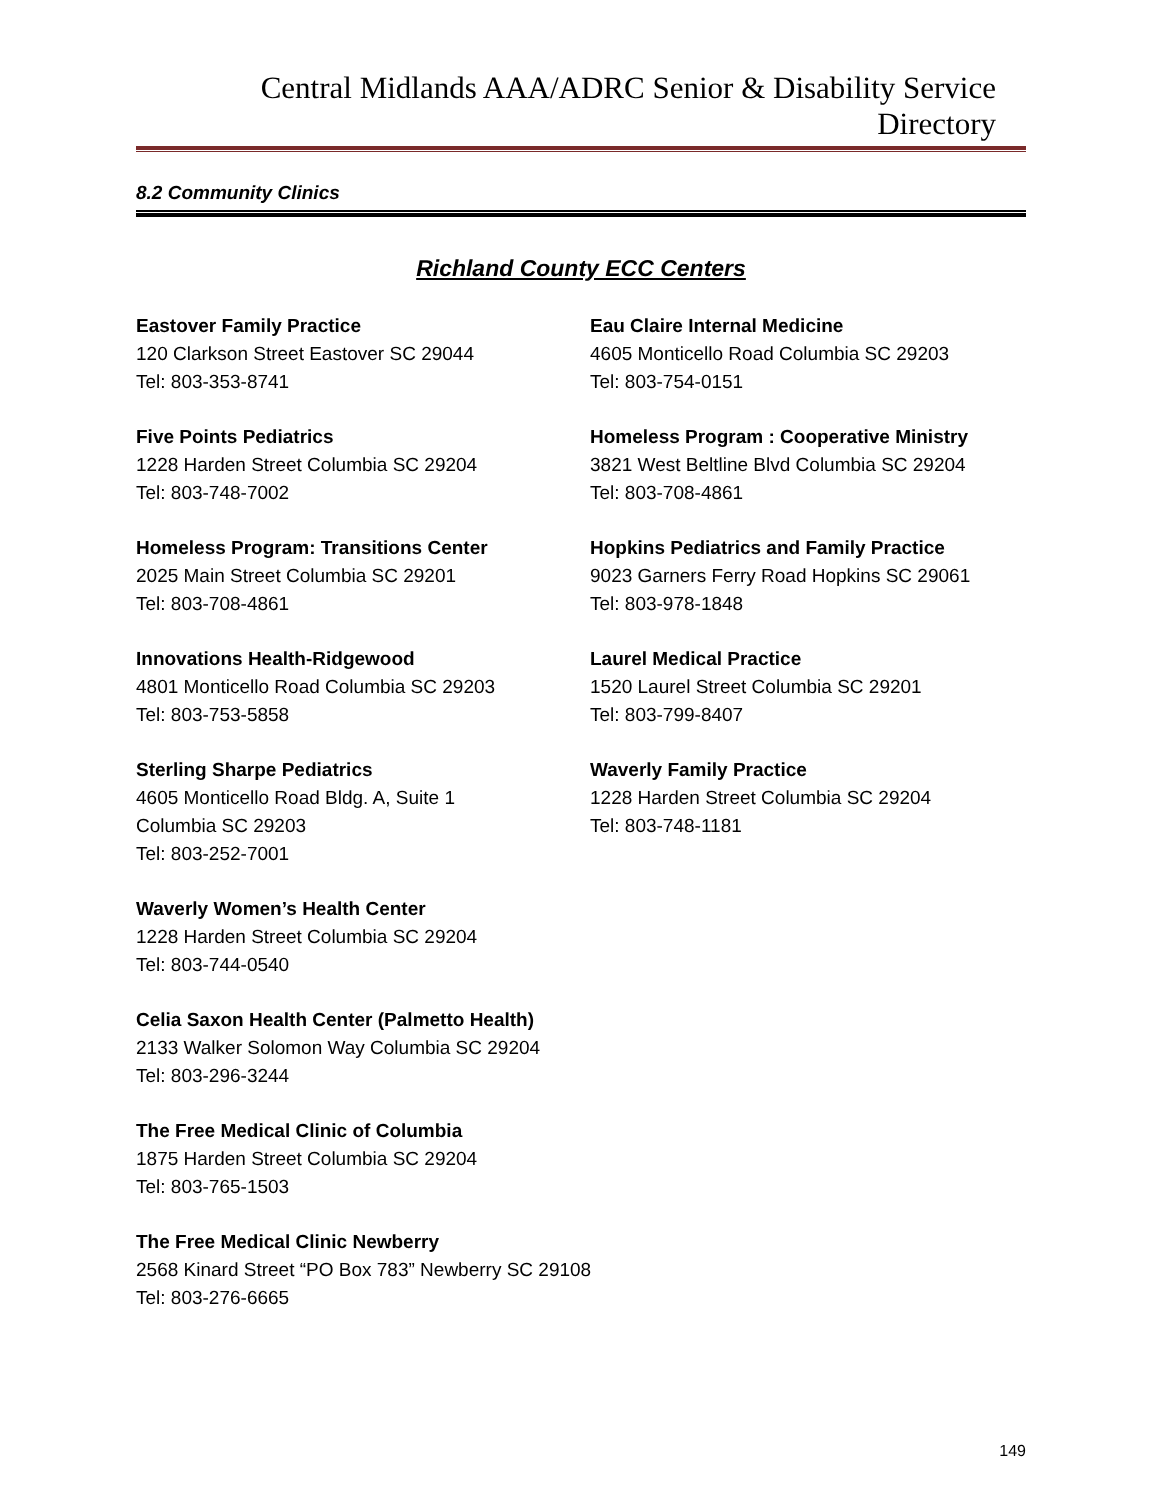Central Midlands AAA/ADRC Senior & Disability Service Directory
8.2 Community Clinics
Richland County ECC Centers
Eastover Family Practice
120 Clarkson Street Eastover SC 29044
Tel: 803-353-8741
Eau Claire Internal Medicine
4605 Monticello Road Columbia SC 29203
Tel: 803-754-0151
Five Points Pediatrics
1228 Harden Street Columbia SC 29204
Tel: 803-748-7002
Homeless Program : Cooperative Ministry
3821 West Beltline Blvd Columbia SC 29204
Tel: 803-708-4861
Homeless Program: Transitions Center
2025 Main Street Columbia SC 29201
Tel: 803-708-4861
Hopkins Pediatrics and Family Practice
9023 Garners Ferry Road Hopkins SC 29061
Tel: 803-978-1848
Innovations Health-Ridgewood
4801 Monticello Road Columbia SC 29203
Tel: 803-753-5858
Laurel Medical Practice
1520 Laurel Street Columbia SC 29201
Tel: 803-799-8407
Sterling Sharpe Pediatrics
4605 Monticello Road Bldg. A, Suite 1
Columbia SC 29203
Tel: 803-252-7001
Waverly Family Practice
1228 Harden Street Columbia SC 29204
Tel: 803-748-1181
Waverly Women’s Health Center
1228 Harden Street Columbia SC 29204
Tel: 803-744-0540
Celia Saxon Health Center (Palmetto Health)
2133 Walker Solomon Way Columbia SC 29204
Tel: 803-296-3244
The Free Medical Clinic of Columbia
1875 Harden Street Columbia SC 29204
Tel: 803-765-1503
The Free Medical Clinic Newberry
2568 Kinard Street “PO Box 783” Newberry SC 29108
Tel: 803-276-6665
149